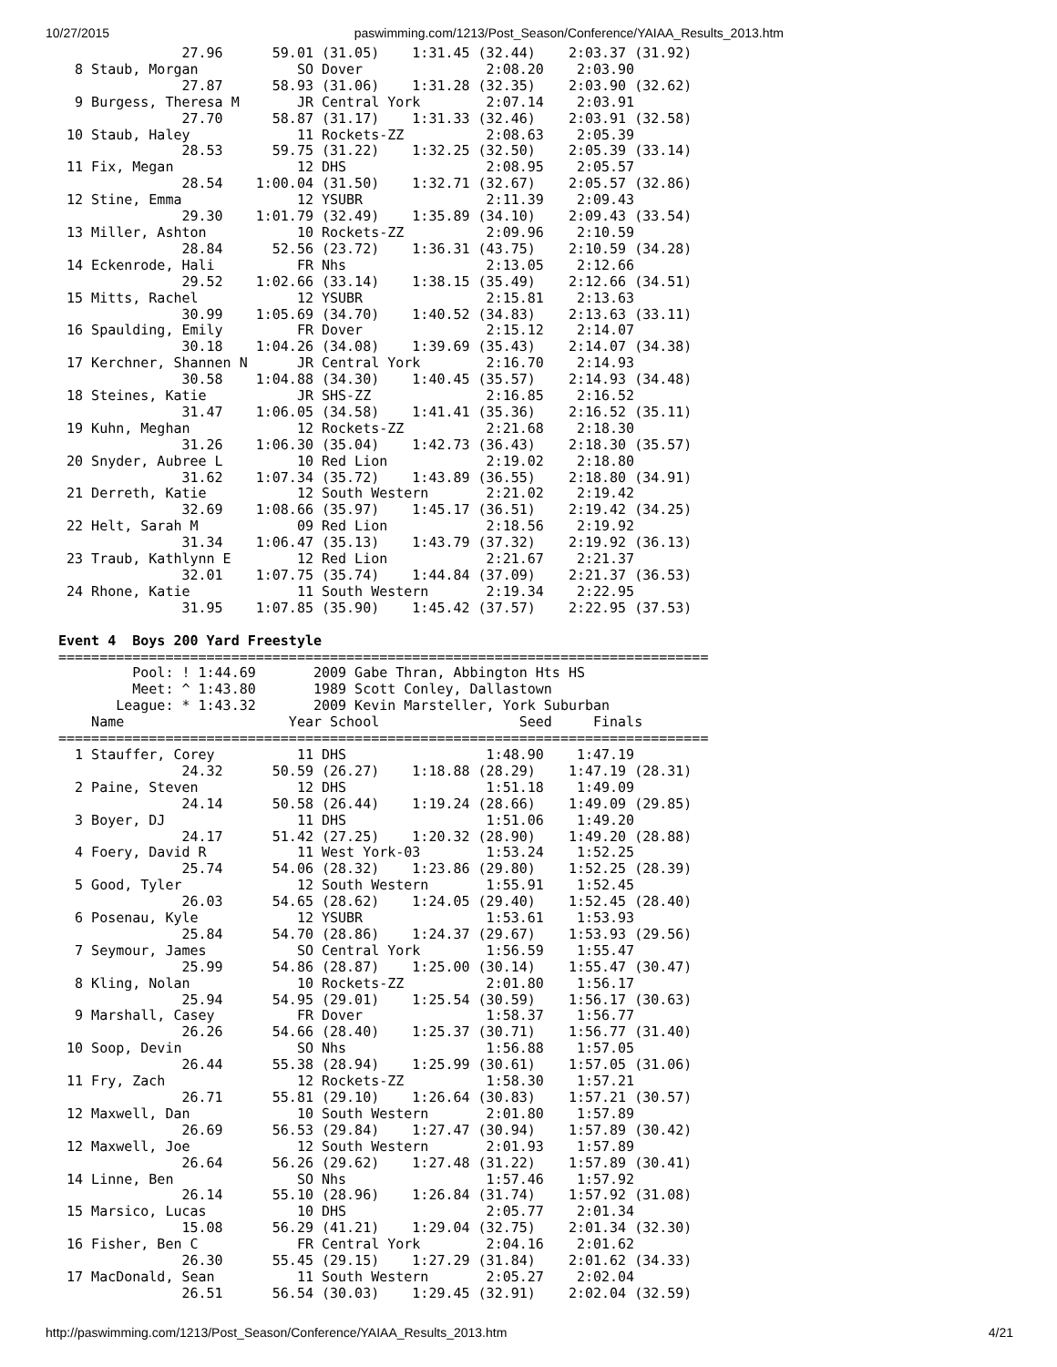10/27/2015 paswimming.com/1213/Post_Season/Conference/YAIAA_Results_2013.htm
               27.96      59.01 (31.05)    1:31.45 (32.44)    2:03.37 (31.92)
  8 Staub, Morgan            SO Dover               2:08.20    2:03.90
               27.87      58.93 (31.06)    1:31.28 (32.35)    2:03.90 (32.62)
  9 Burgess, Theresa M       JR Central York        2:07.14    2:03.91
               27.70      58.87 (31.17)    1:31.33 (32.46)    2:03.91 (32.58)
 10 Staub, Haley             11 Rockets-ZZ          2:08.63    2:05.39
               28.53      59.75 (31.22)    1:32.25 (32.50)    2:05.39 (33.14)
 11 Fix, Megan               12 DHS                 2:08.95    2:05.57
               28.54    1:00.04 (31.50)    1:32.71 (32.67)    2:05.57 (32.86)
 12 Stine, Emma              12 YSUBR               2:11.39    2:09.43
               29.30    1:01.79 (32.49)    1:35.89 (34.10)    2:09.43 (33.54)
 13 Miller, Ashton           10 Rockets-ZZ          2:09.96    2:10.59
               28.84      52.56 (23.72)    1:36.31 (43.75)    2:10.59 (34.28)
 14 Eckenrode, Hali          FR Nhs                 2:13.05    2:12.66
               29.52    1:02.66 (33.14)    1:38.15 (35.49)    2:12.66 (34.51)
 15 Mitts, Rachel            12 YSUBR               2:15.81    2:13.63
               30.99    1:05.69 (34.70)    1:40.52 (34.83)    2:13.63 (33.11)
 16 Spaulding, Emily         FR Dover               2:15.12    2:14.07
               30.18    1:04.26 (34.08)    1:39.69 (35.43)    2:14.07 (34.38)
 17 Kerchner, Shannen N      JR Central York        2:16.70    2:14.93
               30.58    1:04.88 (34.30)    1:40.45 (35.57)    2:14.93 (34.48)
 18 Steines, Katie           JR SHS-ZZ              2:16.85    2:16.52
               31.47    1:06.05 (34.58)    1:41.41 (35.36)    2:16.52 (35.11)
 19 Kuhn, Meghan             12 Rockets-ZZ          2:21.68    2:18.30
               31.26    1:06.30 (35.04)    1:42.73 (36.43)    2:18.30 (35.57)
 20 Snyder, Aubree L         10 Red Lion            2:19.02    2:18.80
               31.62    1:07.34 (35.72)    1:43.89 (36.55)    2:18.80 (34.91)
 21 Derreth, Katie           12 South Western       2:21.02    2:19.42
               32.69    1:08.66 (35.97)    1:45.17 (36.51)    2:19.42 (34.25)
 22 Helt, Sarah M            09 Red Lion            2:18.56    2:19.92
               31.34    1:06.47 (35.13)    1:43.79 (37.32)    2:19.92 (36.13)
 23 Traub, Kathlynn E        12 Red Lion            2:21.67    2:21.37
               32.01    1:07.75 (35.74)    1:44.84 (37.09)    2:21.37 (36.53)
 24 Rhone, Katie             11 South Western       2:19.34    2:22.95
               31.95    1:07.85 (35.90)    1:45.42 (37.57)    2:22.95 (37.53)

Event 4  Boys 200 Yard Freestyle
===============================================================================
         Pool: ! 1:44.69       2009 Gabe Thran, Abbington Hts HS
         Meet: ^ 1:43.80       1989 Scott Conley, Dallastown
       League: * 1:43.32       2009 Kevin Marsteller, York Suburban
    Name                    Year School                 Seed     Finals
===============================================================================
  1 Stauffer, Corey          11 DHS                 1:48.90    1:47.19
               24.32      50.59 (26.27)    1:18.88 (28.29)    1:47.19 (28.31)
  2 Paine, Steven            12 DHS                 1:51.18    1:49.09
               24.14      50.58 (26.44)    1:19.24 (28.66)    1:49.09 (29.85)
  3 Boyer, DJ                11 DHS                 1:51.06    1:49.20
               24.17      51.42 (27.25)    1:20.32 (28.90)    1:49.20 (28.88)
  4 Foery, David R           11 West York-03        1:53.24    1:52.25
               25.74      54.06 (28.32)    1:23.86 (29.80)    1:52.25 (28.39)
  5 Good, Tyler              12 South Western       1:55.91    1:52.45
               26.03      54.65 (28.62)    1:24.05 (29.40)    1:52.45 (28.40)
  6 Posenau, Kyle            12 YSUBR               1:53.61    1:53.93
               25.84      54.70 (28.86)    1:24.37 (29.67)    1:53.93 (29.56)
  7 Seymour, James           SO Central York        1:56.59    1:55.47
               25.99      54.86 (28.87)    1:25.00 (30.14)    1:55.47 (30.47)
  8 Kling, Nolan             10 Rockets-ZZ          2:01.80    1:56.17
               25.94      54.95 (29.01)    1:25.54 (30.59)    1:56.17 (30.63)
  9 Marshall, Casey          FR Dover               1:58.37    1:56.77
               26.26      54.66 (28.40)    1:25.37 (30.71)    1:56.77 (31.40)
 10 Soop, Devin              SO Nhs                 1:56.88    1:57.05
               26.44      55.38 (28.94)    1:25.99 (30.61)    1:57.05 (31.06)
 11 Fry, Zach                12 Rockets-ZZ          1:58.30    1:57.21
               26.71      55.81 (29.10)    1:26.64 (30.83)    1:57.21 (30.57)
 12 Maxwell, Dan             10 South Western       2:01.80    1:57.89
               26.69      56.53 (29.84)    1:27.47 (30.94)    1:57.89 (30.42)
 12 Maxwell, Joe             12 South Western       2:01.93    1:57.89
               26.64      56.26 (29.62)    1:27.48 (31.22)    1:57.89 (30.41)
 14 Linne, Ben               SO Nhs                 1:57.46    1:57.92
               26.14      55.10 (28.96)    1:26.84 (31.74)    1:57.92 (31.08)
 15 Marsico, Lucas           10 DHS                 2:05.77    2:01.34
               15.08      56.29 (41.21)    1:29.04 (32.75)    2:01.34 (32.30)
 16 Fisher, Ben C            FR Central York        2:04.16    2:01.62
               26.30      55.45 (29.15)    1:27.29 (31.84)    2:01.62 (34.33)
 17 MacDonald, Sean          11 South Western       2:05.27    2:02.04
               26.51      56.54 (30.03)    1:29.45 (32.91)    2:02.04 (32.59)
http://paswimming.com/1213/Post_Season/Conference/YAIAA_Results_2013.htm 4/21